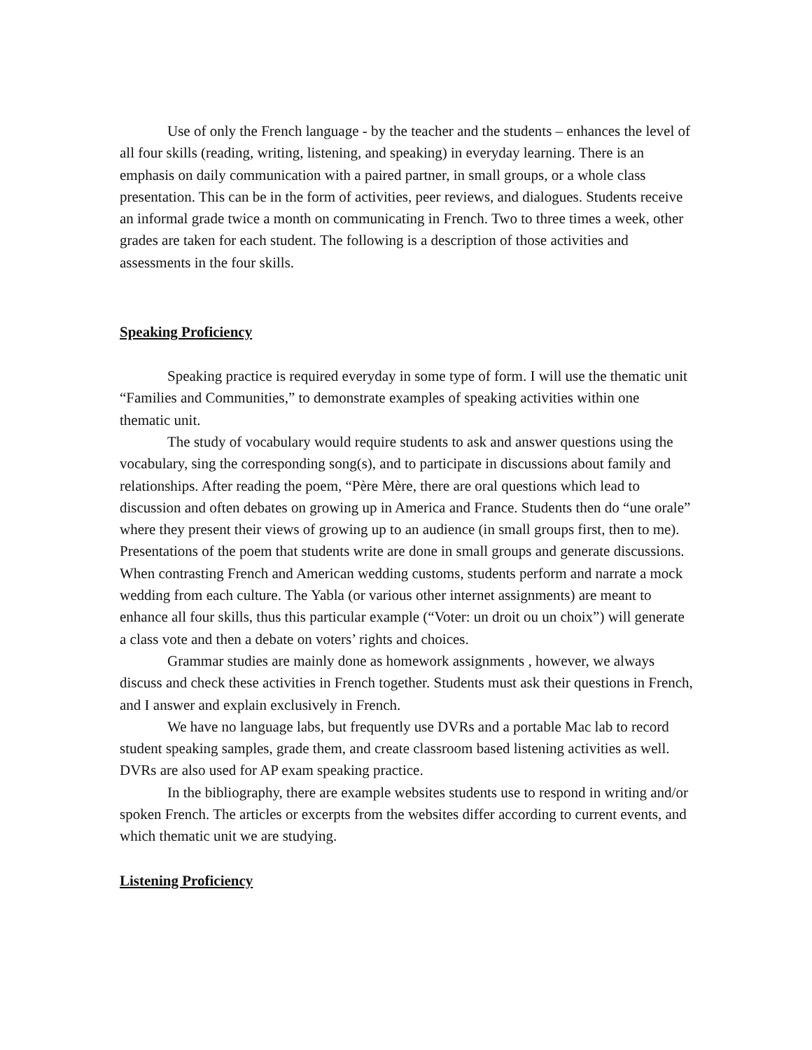Use of only the French language - by the teacher and the students – enhances the level of all four skills (reading, writing, listening, and speaking) in everyday learning. There is an emphasis on daily communication with a paired partner, in small groups, or a whole class presentation. This can be in the form of activities, peer reviews, and dialogues. Students receive an informal grade twice a month on communicating in French. Two to three times a week, other grades are taken for each student. The following is a description of those activities and assessments in the four skills.
Speaking Proficiency
Speaking practice is required everyday in some type of form. I will use the thematic unit “Families and Communities,” to demonstrate examples of speaking activities within one thematic unit.
The study of vocabulary would require students to ask and answer questions using the vocabulary, sing the corresponding song(s), and to participate in discussions about family and relationships. After reading the poem, “Père Mère, there are oral questions which lead to discussion and often debates on growing up in America and France. Students then do “une orale” where they present their views of growing up to an audience (in small groups first, then to me). Presentations of the poem that students write are done in small groups and generate discussions. When contrasting French and American wedding customs, students perform and narrate a mock wedding from each culture. The Yabla (or various other internet assignments) are meant to enhance all four skills, thus this particular example (“Voter: un droit ou un choix”) will generate a class vote and then a debate on voters’ rights and choices.
Grammar studies are mainly done as homework assignments , however, we always discuss and check these activities in French together. Students must ask their questions in French, and I answer and explain exclusively in French.
We have no language labs, but frequently use DVRs and a portable Mac lab to record student speaking samples, grade them, and create classroom based listening activities as well. DVRs are also used for AP exam speaking practice.
In the bibliography, there are example websites students use to respond in writing and/or spoken French. The articles or excerpts from the websites differ according to current events, and which thematic unit we are studying.
Listening Proficiency